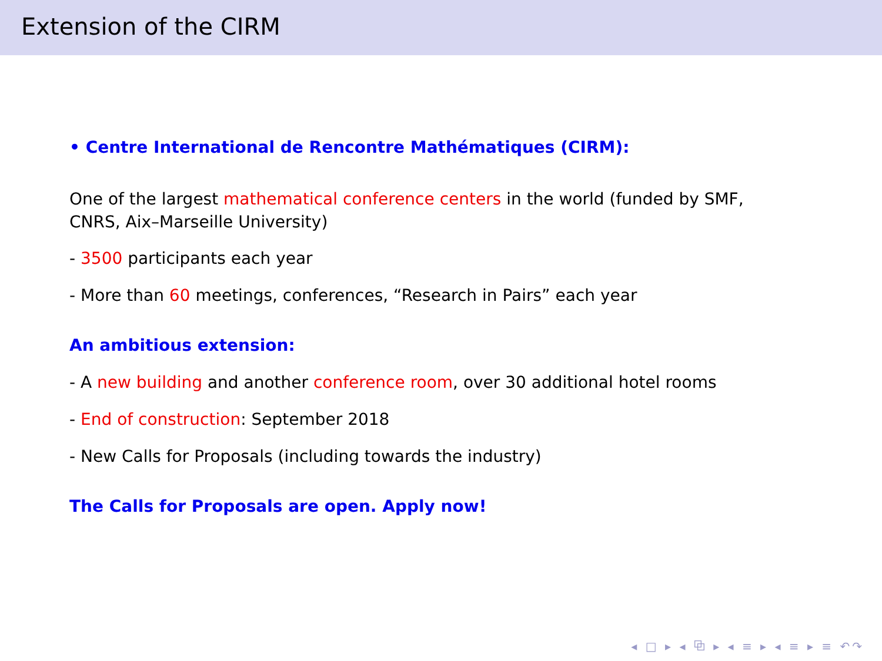Extension of the CIRM
• Centre International de Rencontre Mathématiques (CIRM):
One of the largest mathematical conference centers in the world (funded by SMF,
CNRS, Aix–Marseille University)
- 3500 participants each year
- More than 60 meetings, conferences, “Research in Pairs” each year
An ambitious extension:
- A new building and another conference room, over 30 additional hotel rooms
- End of construction: September 2018
- New Calls for Proposals (including towards the industry)
The Calls for Proposals are open. Apply now!
◂ □ ▸ ◂ ⧉ ▸ ◂ ≡ ▸ ◂ ≡ ▸ ≡ ↶↷